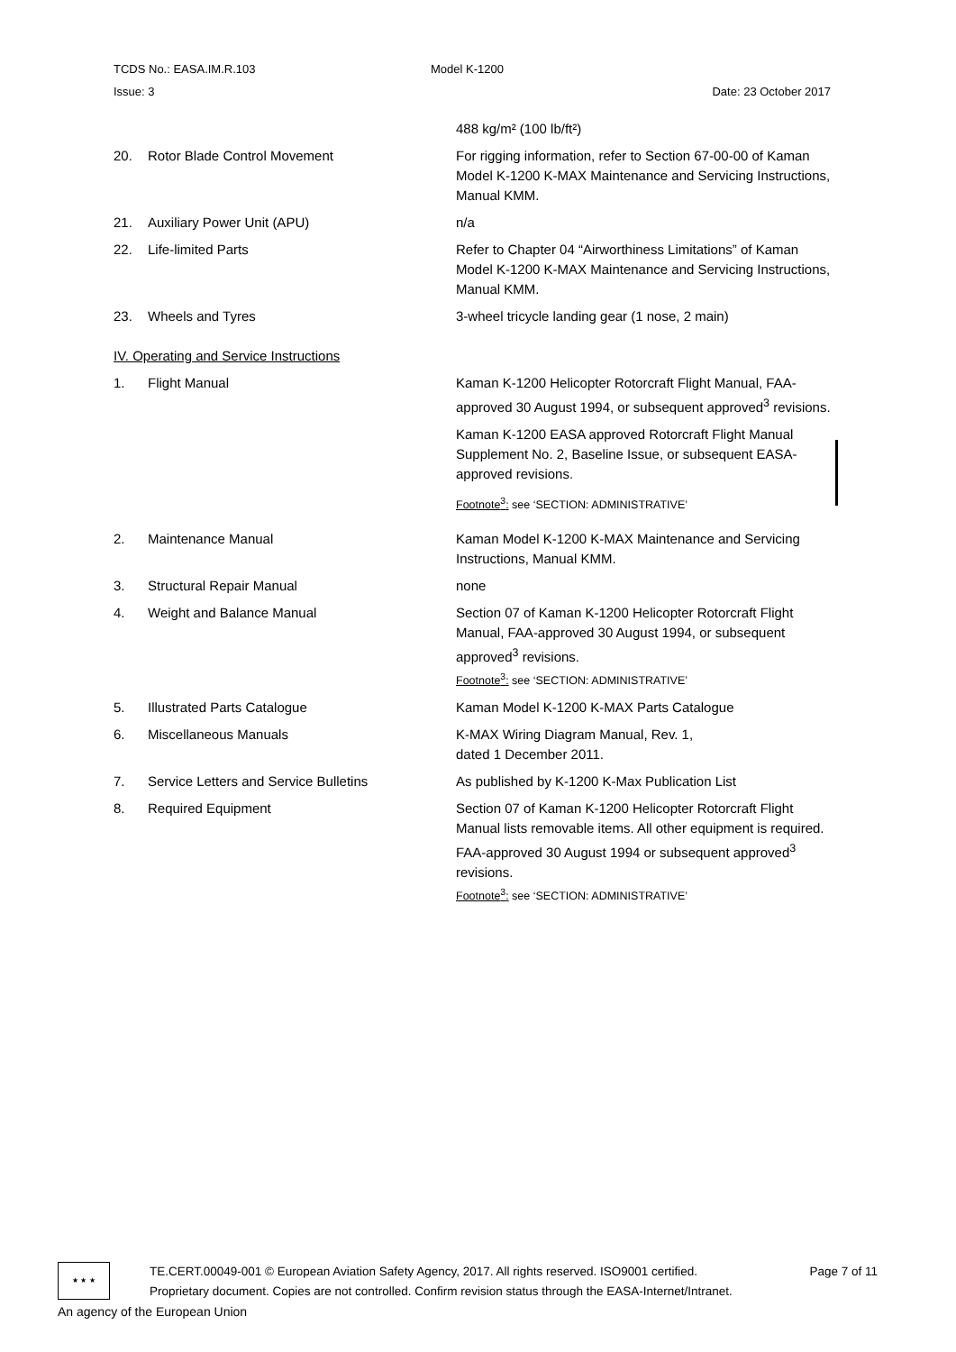TCDS No.: EASA.IM.R.103 Model K-1200
Issue: 3 Date: 23 October 2017
488 kg/m² (100 lb/ft²)
20. Rotor Blade Control Movement For rigging information, refer to Section 67-00-00 of Kaman Model K-1200 K-MAX Maintenance and Servicing Instructions, Manual KMM.
21. Auxiliary Power Unit (APU) n/a
22. Life-limited Parts Refer to Chapter 04 “Airworthiness Limitations” of Kaman Model K-1200 K-MAX Maintenance and Servicing Instructions, Manual KMM.
23. Wheels and Tyres 3-wheel tricycle landing gear (1 nose, 2 main)
IV. Operating and Service Instructions
1. Flight Manual Kaman K-1200 Helicopter Rotorcraft Flight Manual, FAA-approved 30 August 1994, or subsequent approved<sup>3</sup> revisions.
Kaman K-1200 EASA approved Rotorcraft Flight Manual Supplement No. 2, Baseline Issue, or subsequent EASA-approved revisions.
Footnote<sup>3</sup>: see ‘SECTION: ADMINISTRATIVE’
2. Maintenance Manual Kaman Model K-1200 K-MAX Maintenance and Servicing Instructions, Manual KMM.
3. Structural Repair Manual none
4. Weight and Balance Manual Section 07 of Kaman K-1200 Helicopter Rotorcraft Flight Manual, FAA-approved 30 August 1994, or subsequent approved<sup>3</sup> revisions.
Footnote<sup>3</sup>: see ‘SECTION: ADMINISTRATIVE’
5. Illustrated Parts Catalogue Kaman Model K-1200 K-MAX Parts Catalogue
6. Miscellaneous Manuals K-MAX Wiring Diagram Manual, Rev. 1,
dated 1 December 2011.
7. Service Letters and Service Bulletins As published by K-1200 K-Max Publication List
8. Required Equipment Section 07 of Kaman K-1200 Helicopter Rotorcraft Flight Manual lists removable items. All other equipment is required. FAA-approved 30 August 1994 or subsequent approved<sup>3</sup> revisions.
Footnote<sup>3</sup>: see ‘SECTION: ADMINISTRATIVE’
★ ★ ★
TE.CERT.00049-001 © European Aviation Safety Agency, 2017. All rights reserved. ISO9001 certified. Page 7 of 11
Proprietary document. Copies are not controlled. Confirm revision status through the EASA-Internet/Intranet.
An agency of the European Union